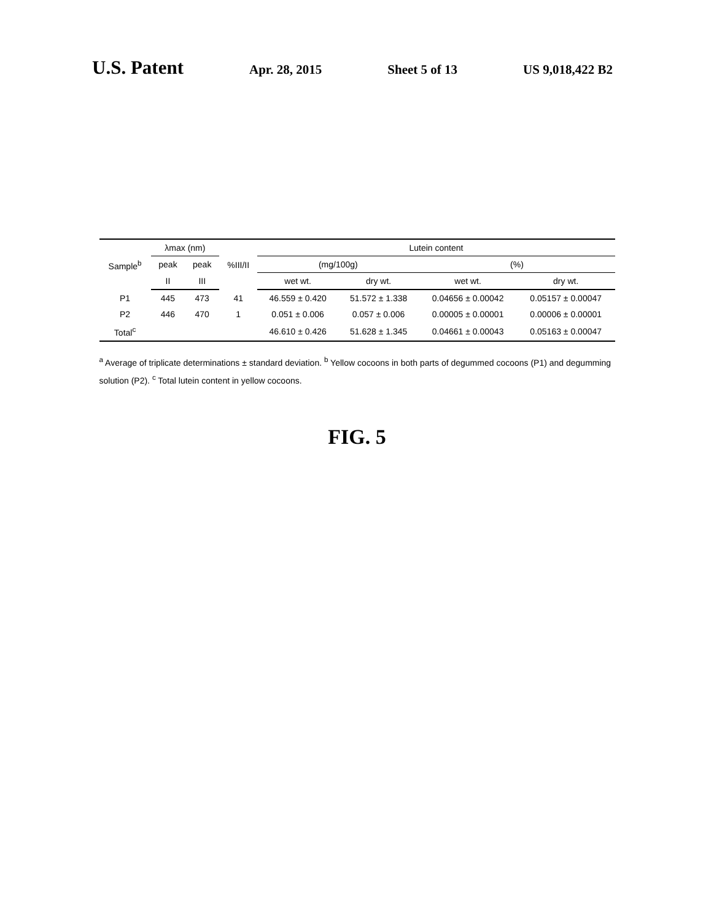U.S. Patent Apr. 28, 2015 Sheet 5 of 13 US 9,018,422 B2
| Sample<sup>b</sup> | λmax (nm) | | %III/II | Lutein content | | | |
| --- | --- | --- | --- | --- | --- | --- | --- |
| | peak | peak | | (mg/100g) | | (%) | |
| | II | III | | wet wt. | dry wt. | wet wt. | dry wt. |
| P1 | 445 | 473 | 41 | 46.559 ± 0.420 | 51.572 ± 1.338 | 0.04656 ± 0.00042 | 0.05157 ± 0.00047 |
| P2 | 446 | 470 | 1 | 0.051 ± 0.006 | 0.057 ± 0.006 | 0.00005 ± 0.00001 | 0.00006 ± 0.00001 |
| Total<sup>c</sup> | | | | 46.610 ± 0.426 | 51.628 ± 1.345 | 0.04661 ± 0.00043 | 0.05163 ± 0.00047 |
<sup>a</sup> Average of triplicate determinations ± standard deviation. <sup>b</sup> Yellow cocoons in both parts of degummed cocoons (P1) and degumming solution (P2). <sup>c</sup> Total lutein content in yellow cocoons.
FIG. 5